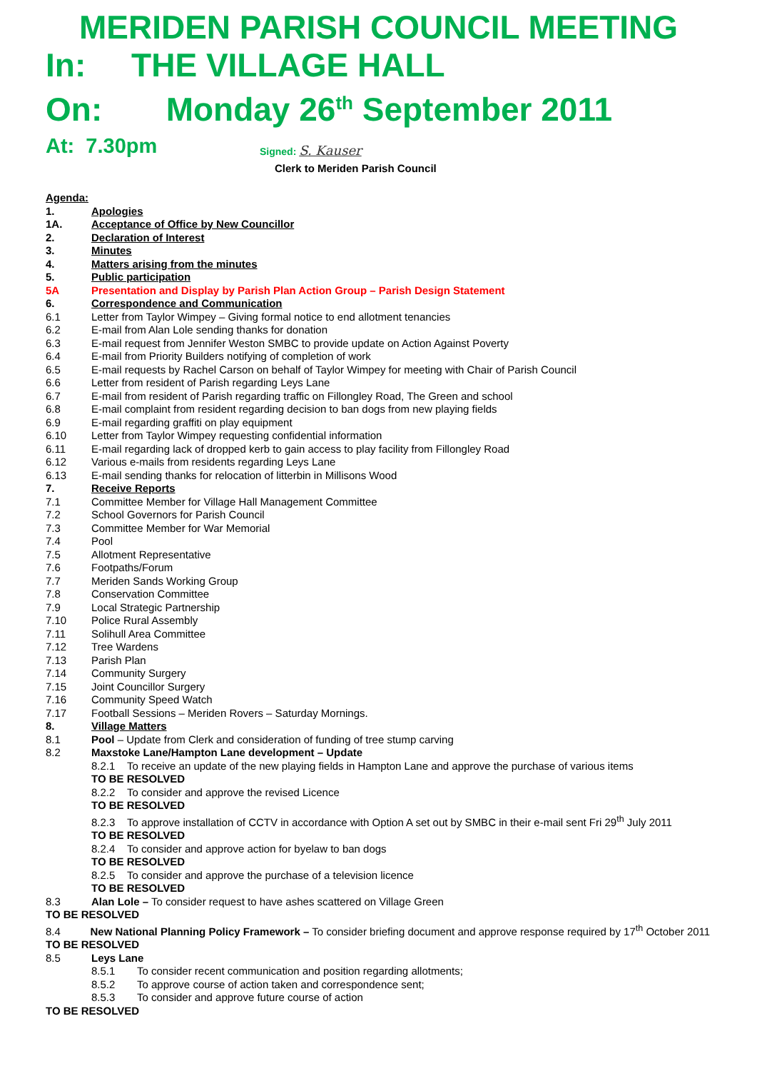MERIDEN PARISH COUNCIL MEETING
In: THE VILLAGE HALL
On: Monday 26<sup>th</sup> September 2011
At: 7.30pm Signed: S. Kauser
Clerk to Meriden Parish Council
Agenda:
1. Apologies
1A. Acceptance of Office by New Councillor
2. Declaration of Interest
3. Minutes
4. Matters arising from the minutes
5. Public participation
5A Presentation and Display by Parish Plan Action Group – Parish Design Statement
6. Correspondence and Communication
6.1 Letter from Taylor Wimpey – Giving formal notice to end allotment tenancies
6.2 E-mail from Alan Lole sending thanks for donation
6.3 E-mail request from Jennifer Weston SMBC to provide update on Action Against Poverty
6.4 E-mail from Priority Builders notifying of completion of work
6.5 E-mail requests by Rachel Carson on behalf of Taylor Wimpey for meeting with Chair of Parish Council
6.6 Letter from resident of Parish regarding Leys Lane
6.7 E-mail from resident of Parish regarding traffic on Fillongley Road, The Green and school
6.8 E-mail complaint from resident regarding decision to ban dogs from new playing fields
6.9 E-mail regarding graffiti on play equipment
6.10 Letter from Taylor Wimpey requesting confidential information
6.11 E-mail regarding lack of dropped kerb to gain access to play facility from Fillongley Road
6.12 Various e-mails from residents regarding Leys Lane
6.13 E-mail sending thanks for relocation of litterbin in Millisons Wood
7. Receive Reports
7.1 Committee Member for Village Hall Management Committee
7.2 School Governors for Parish Council
7.3 Committee Member for War Memorial
7.4 Pool
7.5 Allotment Representative
7.6 Footpaths/Forum
7.7 Meriden Sands Working Group
7.8 Conservation Committee
7.9 Local Strategic Partnership
7.10 Police Rural Assembly
7.11 Solihull Area Committee
7.12 Tree Wardens
7.13 Parish Plan
7.14 Community Surgery
7.15 Joint Councillor Surgery
7.16 Community Speed Watch
7.17 Football Sessions – Meriden Rovers – Saturday Mornings.
8. Village Matters
8.1 Pool – Update from Clerk and consideration of funding of tree stump carving
8.2 Maxstoke Lane/Hampton Lane development – Update
8.2.1 To receive an update of the new playing fields in Hampton Lane and approve the purchase of various items
TO BE RESOLVED
8.2.2 To consider and approve the revised Licence
TO BE RESOLVED
8.2.3 To approve installation of CCTV in accordance with Option A set out by SMBC in their e-mail sent Fri 29<sup>th</sup> July 2011
TO BE RESOLVED
8.2.4 To consider and approve action for byelaw to ban dogs
TO BE RESOLVED
8.2.5 To consider and approve the purchase of a television licence
TO BE RESOLVED
8.3 Alan Lole – To consider request to have ashes scattered on Village Green
TO BE RESOLVED
8.4 New National Planning Policy Framework – To consider briefing document and approve response required by 17<sup>th</sup> October 2011
TO BE RESOLVED
8.5 Leys Lane
8.5.1 To consider recent communication and position regarding allotments;
8.5.2 To approve course of action taken and correspondence sent;
8.5.3 To consider and approve future course of action
TO BE RESOLVED